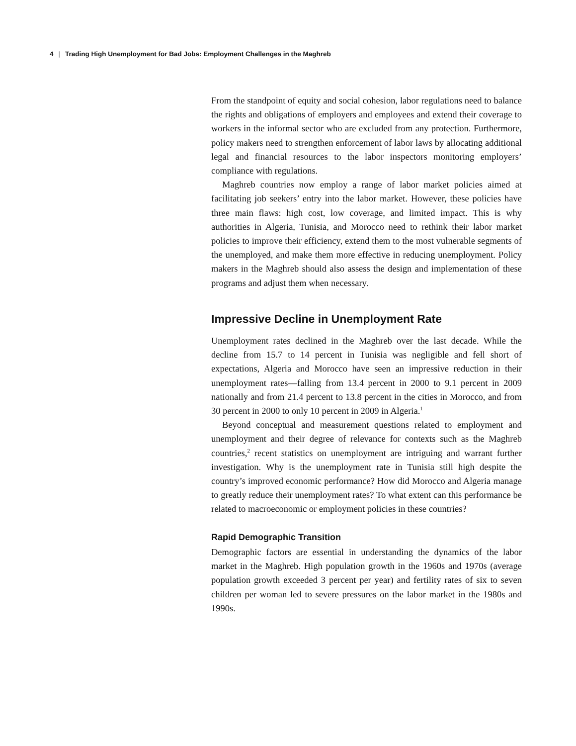4 | Trading High Unemployment for Bad Jobs: Employment Challenges in the Maghreb
From the standpoint of equity and social cohesion, labor regulations need to balance the rights and obligations of employers and employees and extend their coverage to workers in the informal sector who are excluded from any protection. Furthermore, policy makers need to strengthen enforcement of labor laws by allocating additional legal and financial resources to the labor inspectors monitoring employers’ compliance with regulations.
Maghreb countries now employ a range of labor market policies aimed at facilitating job seekers’ entry into the labor market. However, these policies have three main flaws: high cost, low coverage, and limited impact. This is why authorities in Algeria, Tunisia, and Morocco need to rethink their labor market policies to improve their efficiency, extend them to the most vulnerable segments of the unemployed, and make them more effective in reducing unemployment. Policy makers in the Maghreb should also assess the design and implementation of these programs and adjust them when necessary.
Impressive Decline in Unemployment Rate
Unemployment rates declined in the Maghreb over the last decade. While the decline from 15.7 to 14 percent in Tunisia was negligible and fell short of expectations, Algeria and Morocco have seen an impressive reduction in their unemployment rates—falling from 13.4 percent in 2000 to 9.1 percent in 2009 nationally and from 21.4 percent to 13.8 percent in the cities in Morocco, and from 30 percent in 2000 to only 10 percent in 2009 in Algeria.<sup>1</sup>
Beyond conceptual and measurement questions related to employment and unemployment and their degree of relevance for contexts such as the Maghreb countries,<sup>2</sup> recent statistics on unemployment are intriguing and warrant further investigation. Why is the unemployment rate in Tunisia still high despite the country’s improved economic performance? How did Morocco and Algeria manage to greatly reduce their unemployment rates? To what extent can this performance be related to macroeconomic or employment policies in these countries?
Rapid Demographic Transition
Demographic factors are essential in understanding the dynamics of the labor market in the Maghreb. High population growth in the 1960s and 1970s (average population growth exceeded 3 percent per year) and fertility rates of six to seven children per woman led to severe pressures on the labor market in the 1980s and 1990s.